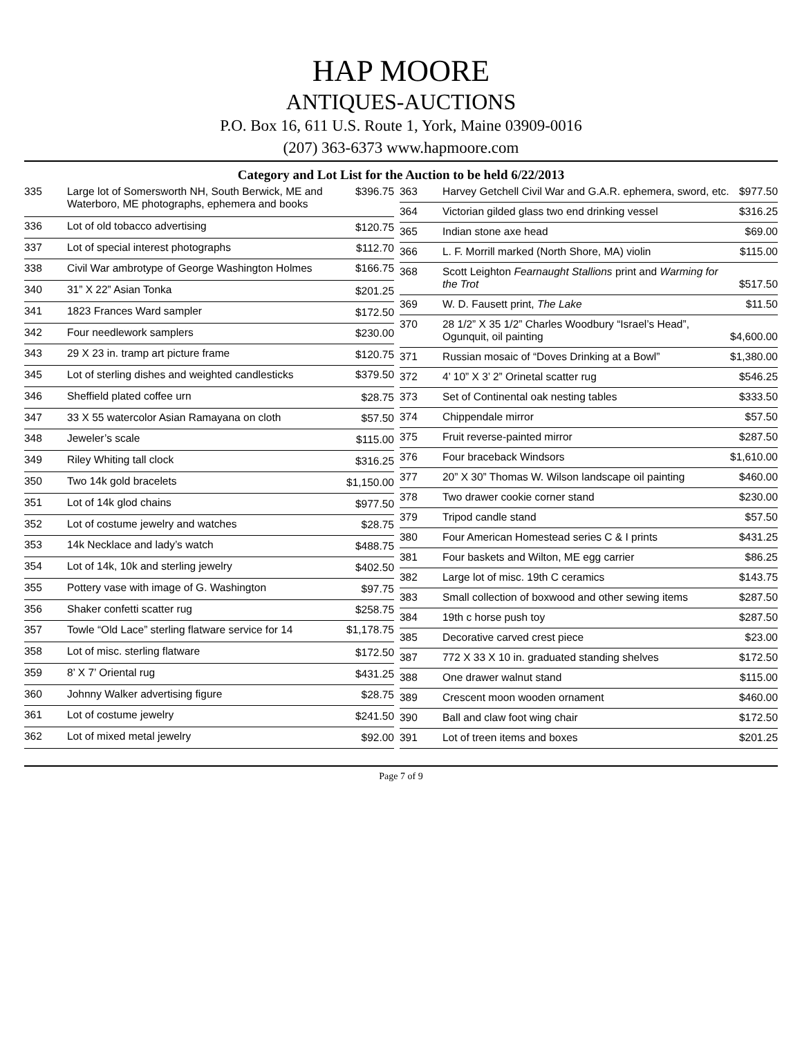HAP MOORE
ANTIQUES-AUCTIONS
P.O. Box 16, 611 U.S. Route 1, York, Maine 03909-0016
(207) 363-6373 www.hapmoore.com
Category and Lot List for the Auction to be held 6/22/2013
| 335 | Large lot of Somersworth NH, South Berwick, ME and Waterboro, ME photographs, ephemera and books | $396.75 |
| 336 | Lot of old tobacco advertising | $120.75 |
| 337 | Lot of special interest photographs | $112.70 |
| 338 | Civil War ambrotype of George Washington Holmes | $166.75 |
| 340 | 31” X 22” Asian Tonka | $201.25 |
| 341 | 1823 Frances Ward sampler | $172.50 |
| 342 | Four needlework samplers | $230.00 |
| 343 | 29 X 23 in. tramp art picture frame | $120.75 |
| 345 | Lot of sterling dishes and weighted candlesticks | $379.50 |
| 346 | Sheffield plated coffee urn | $28.75 |
| 347 | 33 X 55 watercolor Asian Ramayana on cloth | $57.50 |
| 348 | Jeweler’s scale | $115.00 |
| 349 | Riley Whiting tall clock | $316.25 |
| 350 | Two 14k gold bracelets | $1,150.00 |
| 351 | Lot of 14k glod chains | $977.50 |
| 352 | Lot of costume jewelry and watches | $28.75 |
| 353 | 14k Necklace and lady’s watch | $488.75 |
| 354 | Lot of 14k, 10k and sterling jewelry | $402.50 |
| 355 | Pottery vase with image of G. Washington | $97.75 |
| 356 | Shaker confetti scatter rug | $258.75 |
| 357 | Towle “Old Lace” sterling flatware service for 14 | $1,178.75 |
| 358 | Lot of misc. sterling flatware | $172.50 |
| 359 | 8’ X 7’ Oriental rug | $431.25 |
| 360 | Johnny Walker advertising figure | $28.75 |
| 361 | Lot of costume jewelry | $241.50 |
| 362 | Lot of mixed metal jewelry | $92.00 |
| 363 | Harvey Getchell Civil War and G.A.R. ephemera, sword, etc. | $977.50 |
| 364 | Victorian gilded glass two end drinking vessel | $316.25 |
| 365 | Indian stone axe head | $69.00 |
| 366 | L. F. Morrill marked (North Shore, MA) violin | $115.00 |
| 368 | Scott Leighton Fearnaught Stallions print and Warming for the Trot | $517.50 |
| 369 | W. D. Fausett print, The Lake | $11.50 |
| 370 | 28 1/2” X 35 1/2” Charles Woodbury “Israel’s Head”, Ogunquit, oil painting | $4,600.00 |
| 371 | Russian mosaic of “Doves Drinking at a Bowl” | $1,380.00 |
| 372 | 4’ 10” X 3’ 2” Orinetal scatter rug | $546.25 |
| 373 | Set of Continental oak nesting tables | $333.50 |
| 374 | Chippendale mirror | $57.50 |
| 375 | Fruit reverse-painted mirror | $287.50 |
| 376 | Four braceback Windsors | $1,610.00 |
| 377 | 20” X 30” Thomas W. Wilson landscape oil painting | $460.00 |
| 378 | Two drawer cookie corner stand | $230.00 |
| 379 | Tripod candle stand | $57.50 |
| 380 | Four American Homestead series C & I prints | $431.25 |
| 381 | Four baskets and Wilton, ME egg carrier | $86.25 |
| 382 | Large lot of misc. 19th C ceramics | $143.75 |
| 383 | Small collection of boxwood and other sewing items | $287.50 |
| 384 | 19th c horse push toy | $287.50 |
| 385 | Decorative carved crest piece | $23.00 |
| 387 | 772 X 33 X 10 in. graduated standing shelves | $172.50 |
| 388 | One drawer walnut stand | $115.00 |
| 389 | Crescent moon wooden ornament | $460.00 |
| 390 | Ball and claw foot wing chair | $172.50 |
| 391 | Lot of treen items and boxes | $201.25 |
Page 7 of 9